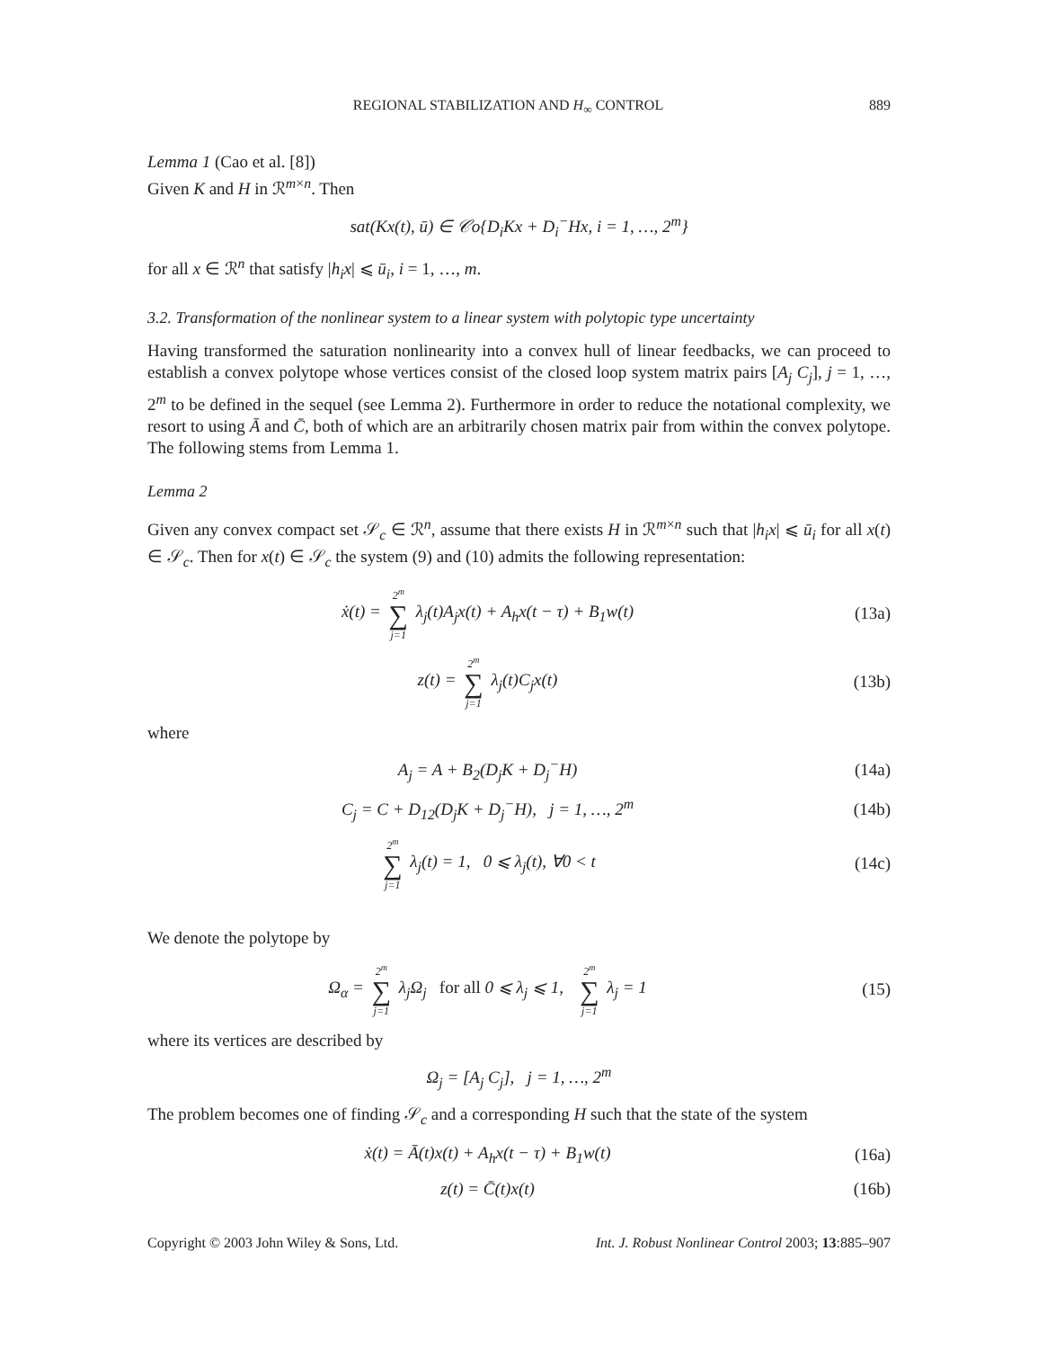REGIONAL STABILIZATION AND H<sub>∞</sub> CONTROL 889
Lemma 1 (Cao et al. [8])
Given K and H in ℛ<sup>m×n</sup>. Then
sat(Kx(t), ū) ∈ 𝒞o{D<sub>i</sub>Kx + D<sub>i</sub><sup>−</sup>Hx, i = 1, …, 2<sup>m</sup>}
for all x ∈ ℛ<sup>n</sup> that satisfy |h<sub>i</sub>x| ⩽ ū<sub>i</sub>, i = 1, …, m.
3.2. Transformation of the nonlinear system to a linear system with polytopic type uncertainty
Having transformed the saturation nonlinearity into a convex hull of linear feedbacks, we can proceed to establish a convex polytope whose vertices consist of the closed loop system matrix pairs [A<sub>j</sub> C<sub>j</sub>], j = 1, …, 2<sup>m</sup> to be defined in the sequel (see Lemma 2). Furthermore in order to reduce the notational complexity, we resort to using Ā and C̄, both of which are an arbitrarily chosen matrix pair from within the convex polytope. The following stems from Lemma 1.
Lemma 2
Given any convex compact set 𝒮<sub>c</sub> ∈ ℛ<sup>n</sup>, assume that there exists H in ℛ<sup>m×n</sup> such that |h<sub>i</sub>x| ⩽ ū<sub>i</sub> for all x(t) ∈ 𝒮<sub>c</sub>. Then for x(t) ∈ 𝒮<sub>c</sub> the system (9) and (10) admits the following representation:
ẋ(t) = 2<sup>m</sup> ∑ j=1 λ<sub>j</sub>(t)A<sub>j</sub>x(t) + A<sub>h</sub>x(t − τ) + B<sub>1</sub>w(t)
(13a)
z(t) = 2<sup>m</sup> ∑ j=1 λ<sub>j</sub>(t)C<sub>j</sub>x(t) (13b)
where
A<sub>j</sub> = A + B<sub>2</sub>(D<sub>j</sub>K + D<sub>j</sub><sup>−</sup>H) (14a)
C<sub>j</sub> = C + D<sub>12</sub>(D<sub>j</sub>K + D<sub>j</sub><sup>−</sup>H), j = 1, …, 2<sup>m</sup>
(14b)
2<sup>m</sup> ∑ j=1 λ<sub>j</sub>(t) = 1, 0 ⩽ λ<sub>j</sub>(t), ∀0 < t
(14c)
We denote the polytope by
Ω<sub>α</sub> = 2<sup>m</sup> ∑ j=1 λ<sub>j</sub>Ω<sub>j</sub> for all 0 ⩽ λ<sub>j</sub> ⩽ 1, 2<sup>m</sup> ∑ j=1 λ<sub>j</sub> = 1
(15)
where its vertices are described by
Ω<sub>j</sub> = [A<sub>j</sub> C<sub>j</sub>], j = 1, …, 2<sup>m</sup>
The problem becomes one of finding 𝒮<sub>c</sub> and a corresponding H such that the state of the system
ẋ(t) = Ā(t)x(t) + A<sub>h</sub>x(t − τ) + B<sub>1</sub>w(t)
(16a)
z(t) = C̄(t)x(t) (16b)
Copyright © 2003 John Wiley & Sons, Ltd. Int. J. Robust Nonlinear Control 2003; 13:885–907